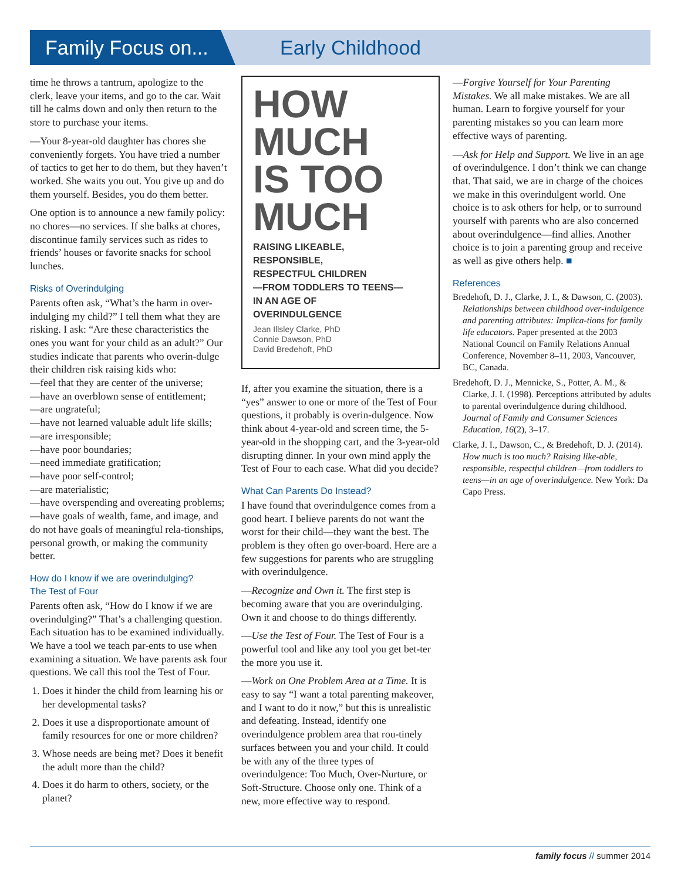Family Focus on... Early Childhood
time he throws a tantrum, apologize to the clerk, leave your items, and go to the car. Wait till he calms down and only then return to the store to purchase your items.
—Your 8-year-old daughter has chores she conveniently forgets. You have tried a number of tactics to get her to do them, but they haven’t worked. She waits you out. You give up and do them yourself. Besides, you do them better.
One option is to announce a new family policy: no chores—no services. If she balks at chores, discontinue family services such as rides to friends’ houses or favorite snacks for school lunches.
Risks of Overindulging
Parents often ask, “What’s the harm in over-indulging my child?” I tell them what they are risking. I ask: “Are these characteristics the ones you want for your child as an adult?” Our studies indicate that parents who overin-dulge their children risk raising kids who:
—feel that they are center of the universe;
—have an overblown sense of entitlement;
—are ungrateful;
—have not learned valuable adult life skills;
—are irresponsible;
—have poor boundaries;
—need immediate gratification;
—have poor self-control;
—are materialistic;
—have overspending and overeating problems;
—have goals of wealth, fame, and image, and do not have goals of meaningful rela-tionships, personal growth, or making the community better.
How do I know if we are overindulging?
The Test of Four
Parents often ask, “How do I know if we are overindulging?” That’s a challenging question. Each situation has to be examined individually. We have a tool we teach par-ents to use when examining a situation. We have parents ask four questions. We call this tool the Test of Four.
1. Does it hinder the child from learning his or her developmental tasks?
2. Does it use a disproportionate amount of family resources for one or more children?
3. Whose needs are being met? Does it benefit the adult more than the child?
4. Does it do harm to others, society, or the planet?
HOW
MUCH
IS TOO
MUCH
RAISING LIKEABLE,
RESPONSIBLE,
RESPECTFUL CHILDREN
—FROM TODDLERS TO TEENS—
IN AN AGE OF
OVERINDULGENCE
Jean Illsley Clarke, PhD
Connie Dawson, PhD
David Bredehoft, PhD
If, after you examine the situation, there is a “yes” answer to one or more of the Test of Four questions, it probably is overin-dulgence. Now think about 4-year-old and screen time, the 5-year-old in the shopping cart, and the 3-year-old disrupting dinner. In your own mind apply the Test of Four to each case. What did you decide?
What Can Parents Do Instead?
I have found that overindulgence comes from a good heart. I believe parents do not want the worst for their child—they want the best. The problem is they often go over-board. Here are a few suggestions for parents who are struggling with overindulgence.
—Recognize and Own it. The first step is becoming aware that you are overindulging. Own it and choose to do things differently.
—Use the Test of Four. The Test of Four is a powerful tool and like any tool you get bet-ter the more you use it.
—Work on One Problem Area at a Time. It is easy to say “I want a total parenting makeover, and I want to do it now,” but this is unrealistic and defeating. Instead, identify one overindulgence problem area that rou-tinely surfaces between you and your child. It could be with any of the three types of overindulgence: Too Much, Over-Nurture, or Soft-Structure. Choose only one. Think of a new, more effective way to respond.
—Forgive Yourself for Your Parenting Mistakes. We all make mistakes. We are all human. Learn to forgive yourself for your parenting mistakes so you can learn more effective ways of parenting.
—Ask for Help and Support. We live in an age of overindulgence. I don’t think we can change that. That said, we are in charge of the choices we make in this overindulgent world. One choice is to ask others for help, or to surround yourself with parents who are also concerned about overindulgence—find allies. Another choice is to join a parenting group and receive as well as give others help. ■
References
Bredehoft, D. J., Clarke, J. I., & Dawson, C. (2003). Relationships between childhood over-indulgence and parenting attributes: Implica-tions for family life educators. Paper presented at the 2003 National Council on Family Relations Annual Conference, November 8–11, 2003, Vancouver, BC, Canada.
Bredehoft, D. J., Mennicke, S., Potter, A. M., & Clarke, J. I. (1998). Perceptions attributed by adults to parental overindulgence during childhood. Journal of Family and Consumer Sciences Education, 16(2), 3–17.
Clarke, J. I., Dawson, C., & Bredehoft, D. J. (2014). How much is too much? Raising like-able, responsible, respectful children—from toddlers to teens—in an age of overindulgence. New York: Da Capo Press.
family focus // summer 2014